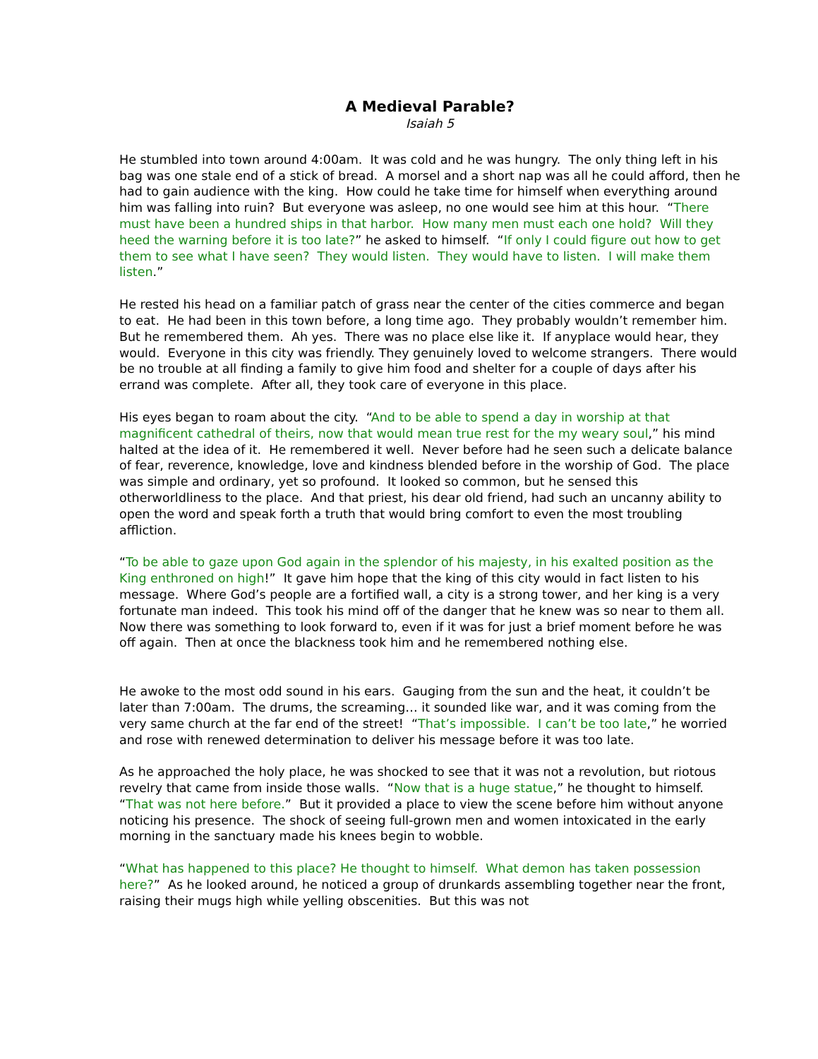A Medieval Parable?
Isaiah 5
He stumbled into town around 4:00am. It was cold and he was hungry. The only thing left in his bag was one stale end of a stick of bread. A morsel and a short nap was all he could afford, then he had to gain audience with the king. How could he take time for himself when everything around him was falling into ruin? But everyone was asleep, no one would see him at this hour. “There must have been a hundred ships in that harbor. How many men must each one hold? Will they heed the warning before it is too late?” he asked to himself. “If only I could figure out how to get them to see what I have seen? They would listen. They would have to listen. I will make them listen.”
He rested his head on a familiar patch of grass near the center of the cities commerce and began to eat. He had been in this town before, a long time ago. They probably wouldn’t remember him. But he remembered them. Ah yes. There was no place else like it. If anyplace would hear, they would. Everyone in this city was friendly. They genuinely loved to welcome strangers. There would be no trouble at all finding a family to give him food and shelter for a couple of days after his errand was complete. After all, they took care of everyone in this place.
His eyes began to roam about the city. “And to be able to spend a day in worship at that magnificent cathedral of theirs, now that would mean true rest for the my weary soul,” his mind halted at the idea of it. He remembered it well. Never before had he seen such a delicate balance of fear, reverence, knowledge, love and kindness blended before in the worship of God. The place was simple and ordinary, yet so profound. It looked so common, but he sensed this otherworldliness to the place. And that priest, his dear old friend, had such an uncanny ability to open the word and speak forth a truth that would bring comfort to even the most troubling affliction.
“To be able to gaze upon God again in the splendor of his majesty, in his exalted position as the King enthroned on high!” It gave him hope that the king of this city would in fact listen to his message. Where God’s people are a fortified wall, a city is a strong tower, and her king is a very fortunate man indeed. This took his mind off of the danger that he knew was so near to them all. Now there was something to look forward to, even if it was for just a brief moment before he was off again. Then at once the blackness took him and he remembered nothing else.
He awoke to the most odd sound in his ears. Gauging from the sun and the heat, it couldn’t be later than 7:00am. The drums, the screaming… it sounded like war, and it was coming from the very same church at the far end of the street! “That’s impossible. I can’t be too late,” he worried and rose with renewed determination to deliver his message before it was too late.
As he approached the holy place, he was shocked to see that it was not a revolution, but riotous revelry that came from inside those walls. “Now that is a huge statue,” he thought to himself. “That was not here before.” But it provided a place to view the scene before him without anyone noticing his presence. The shock of seeing full-grown men and women intoxicated in the early morning in the sanctuary made his knees begin to wobble.
“What has happened to this place? He thought to himself. What demon has taken possession here?” As he looked around, he noticed a group of drunkards assembling together near the front, raising their mugs high while yelling obscenities. But this was not